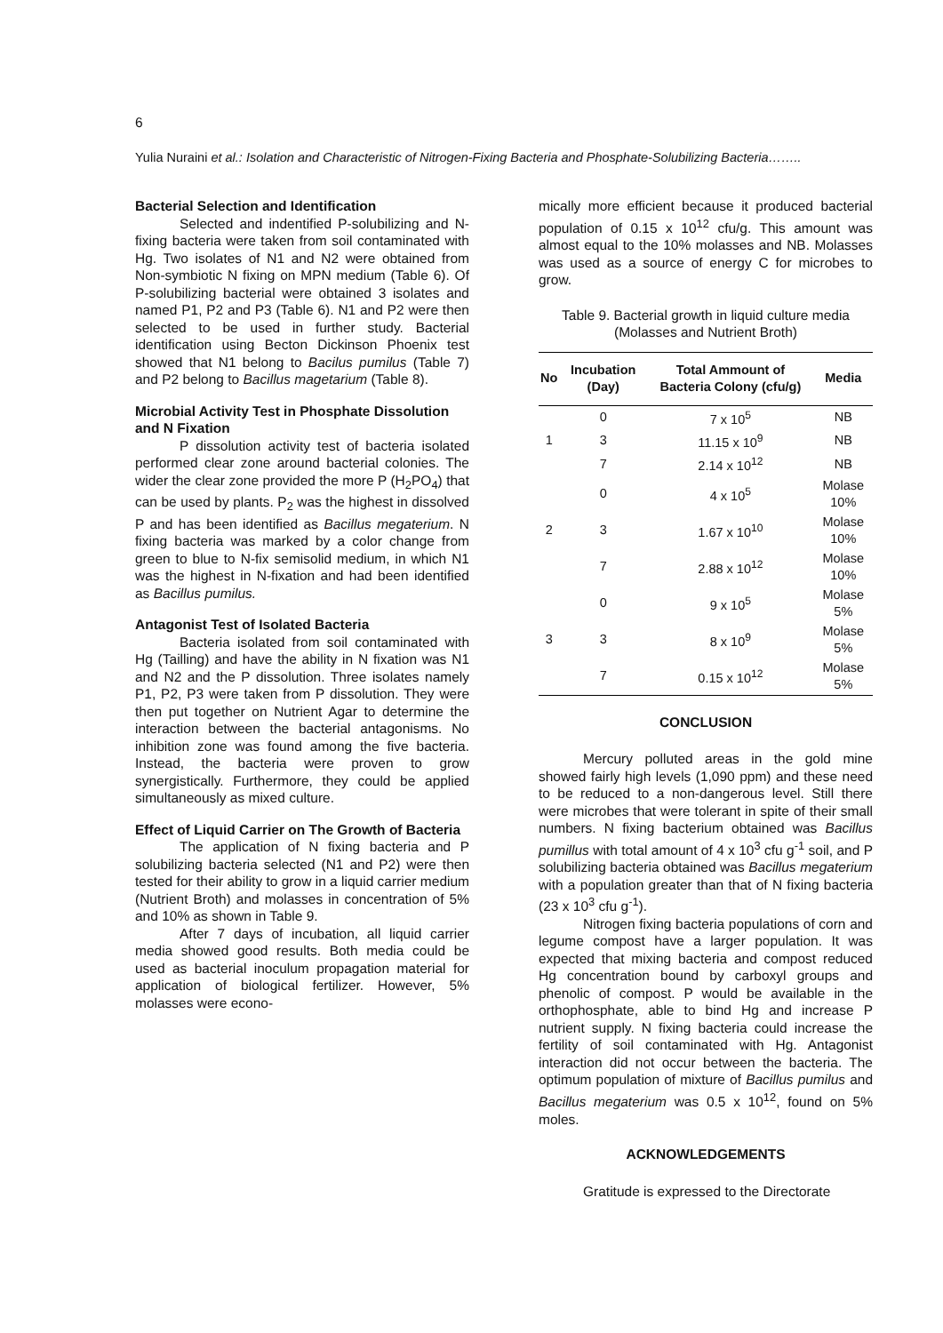6
Yulia Nuraini et al.: Isolation and Characteristic of Nitrogen-Fixing Bacteria and Phosphate-Solubilizing Bacteria……..
Bacterial Selection and Identification
Selected and indentified P-solubilizing and N-fixing bacteria were taken from soil contaminated with Hg. Two isolates of N1 and N2 were obtained from Non-symbiotic N fixing on MPN medium (Table 6). Of P-solubilizing bacterial were obtained 3 isolates and named P1, P2 and P3 (Table 6). N1 and P2 were then selected to be used in further study. Bacterial identification using Becton Dickinson Phoenix test showed that N1 belong to Bacilus pumilus (Table 7) and P2 belong to Bacillus magetarium (Table 8).
Microbial Activity Test in Phosphate Dissolution and N Fixation
P dissolution activity test of bacteria isolated performed clear zone around bacterial colonies. The wider the clear zone provided the more P (H<sub>2</sub>PO<sub>4</sub>) that can be used by plants. P<sub>2</sub> was the highest in dissolved P and has been identified as Bacillus megaterium. N fixing bacteria was marked by a color change from green to blue to N-fix semisolid medium, in which N1 was the highest in N-fixation and had been identified as Bacillus pumilus.
Antagonist Test of Isolated Bacteria
Bacteria isolated from soil contaminated with Hg (Tailling) and have the ability in N fixation was N1 and N2 and the P dissolution. Three isolates namely P1, P2, P3 were taken from P dissolution. They were then put together on Nutrient Agar to determine the interaction between the bacterial antagonisms. No inhibition zone was found among the five bacteria. Instead, the bacteria were proven to grow synergistically. Furthermore, they could be applied simultaneously as mixed culture.
Effect of Liquid Carrier on The Growth of Bacteria
The application of N fixing bacteria and P solubilizing bacteria selected (N1 and P2) were then tested for their ability to grow in a liquid carrier medium (Nutrient Broth) and molasses in concentration of 5% and 10% as shown in Table 9.
After 7 days of incubation, all liquid carrier media showed good results. Both media could be used as bacterial inoculum propagation material for application of biological fertilizer. However, 5% molasses were econo-
mically more efficient because it produced bacterial population of 0.15 x 10<sup>12</sup> cfu/g. This amount was almost equal to the 10% molasses and NB. Molasses was used as a source of energy C for microbes to grow.
Table 9. Bacterial growth in liquid culture media (Molasses and Nutrient Broth)
| No | Incubation (Day) | Total Ammount of Bacteria Colony (cfu/g) | Media |
| --- | --- | --- | --- |
| | 0 | 7 x 10<sup>5</sup> | NB |
| 1 | 3 | 11.15 x 10<sup>9</sup> | NB |
| | 7 | 2.14 x 10<sup>12</sup> | NB |
| | 0 | 4 x 10<sup>5</sup> | Molase 10% |
| 2 | 3 | 1.67 x 10<sup>10</sup> | Molase 10% |
| | 7 | 2.88 x 10<sup>12</sup> | Molase 10% |
| | 0 | 9 x 10<sup>5</sup> | Molase 5% |
| 3 | 3 | 8 x 10<sup>9</sup> | Molase 5% |
| | 7 | 0.15 x 10<sup>12</sup> | Molase 5% |
CONCLUSION
Mercury polluted areas in the gold mine showed fairly high levels (1,090 ppm) and these need to be reduced to a non-dangerous level. Still there were microbes that were tolerant in spite of their small numbers. N fixing bacterium obtained was Bacillus pumillus with total amount of 4 x 10<sup>3</sup> cfu g<sup>-1</sup> soil, and P solubilizing bacteria obtained was Bacillus megaterium with a population greater than that of N fixing bacteria (23 x 10<sup>3</sup> cfu g<sup>-1</sup>).
Nitrogen fixing bacteria populations of corn and legume compost have a larger population. It was expected that mixing bacteria and compost reduced Hg concentration bound by carboxyl groups and phenolic of compost. P would be available in the orthophosphate, able to bind Hg and increase P nutrient supply. N fixing bacteria could increase the fertility of soil contaminated with Hg. Antagonist interaction did not occur between the bacteria. The optimum population of mixture of Bacillus pumilus and Bacillus megaterium was 0.5 x 10<sup>12</sup>, found on 5% moles.
ACKNOWLEDGEMENTS
Gratitude is expressed to the Directorate